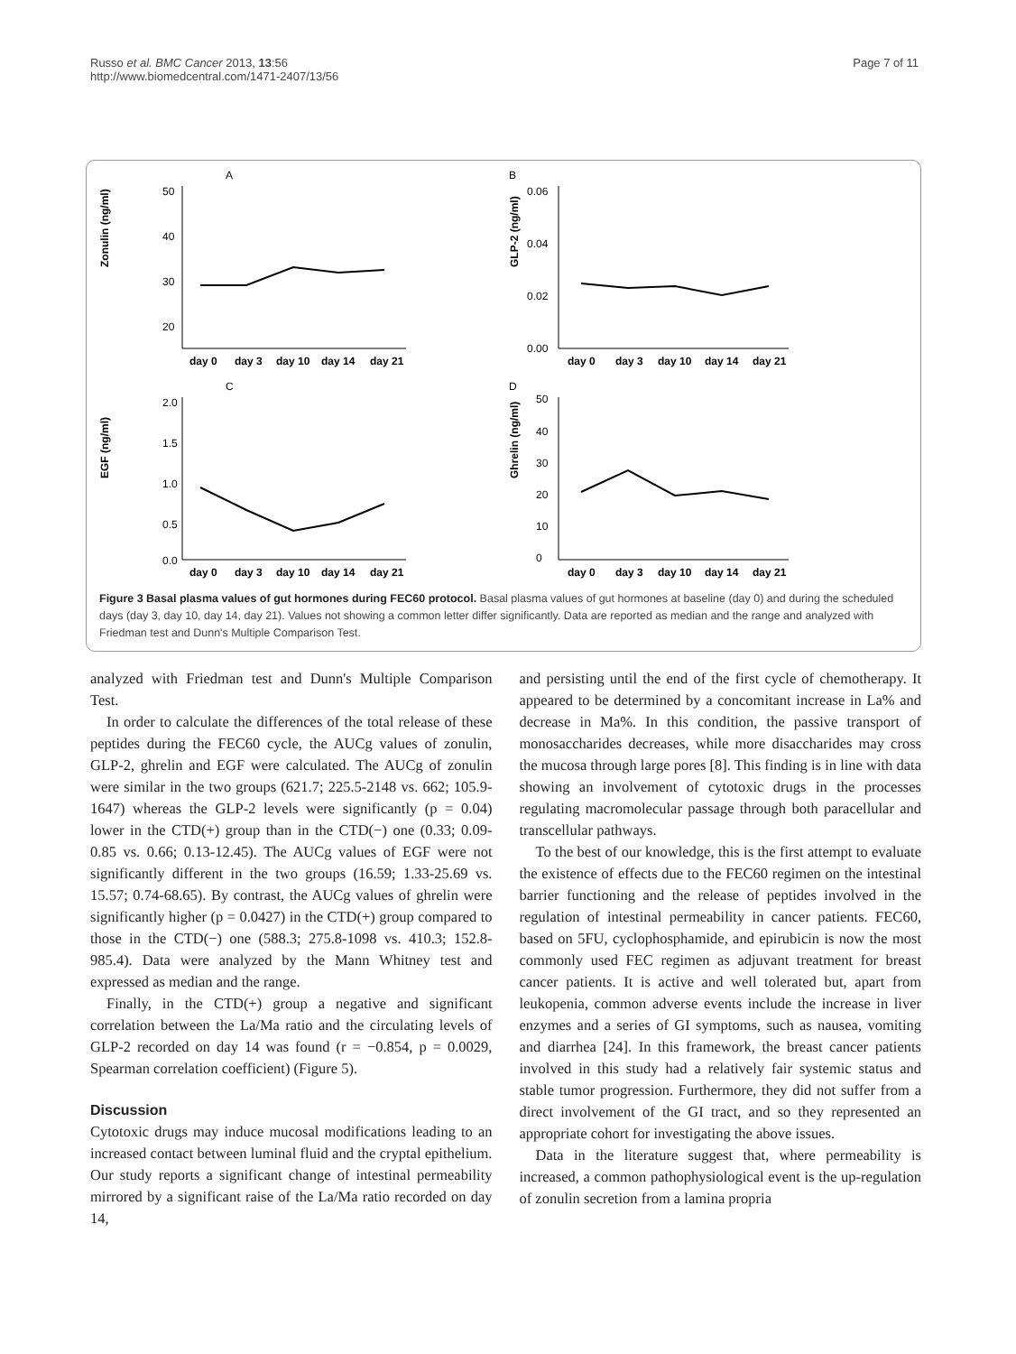Russo et al. BMC Cancer 2013, 13:56
http://www.biomedcentral.com/1471-2407/13/56
Page 7 of 11
A
Zonulin (ng/ml)
50
40
30
20
day 0
day 3
day 10
day 14
day 21
B
GLP-2 (ng/ml)
0.06
0.04
0.02
0.00
day 0
day 3
day 10
day 14
day 21
C
EGF (ng/ml)
2.0
1.5
1.0
0.5
0.0
day 0
day 3
day 10
day 14
day 21
D
Ghrelin (ng/ml)
50
40
30
20
10
0
day 0
day 3
day 10
day 14
day 21
Figure 3 Basal plasma values of gut hormones during FEC60 protocol. Basal plasma values of gut hormones at baseline (day 0) and during the scheduled days (day 3, day 10, day 14, day 21). Values not showing a common letter differ significantly. Data are reported as median and the range and analyzed with Friedman test and Dunn's Multiple Comparison Test.
analyzed with Friedman test and Dunn's Multiple Comparison Test.
In order to calculate the differences of the total release of these peptides during the FEC60 cycle, the AUCg values of zonulin, GLP-2, ghrelin and EGF were calculated. The AUCg of zonulin were similar in the two groups (621.7; 225.5-2148 vs. 662; 105.9-1647) whereas the GLP-2 levels were significantly (p = 0.04) lower in the CTD(+) group than in the CTD(−) one (0.33; 0.09-0.85 vs. 0.66; 0.13-12.45). The AUCg values of EGF were not significantly different in the two groups (16.59; 1.33-25.69 vs. 15.57; 0.74-68.65). By contrast, the AUCg values of ghrelin were significantly higher (p = 0.0427) in the CTD(+) group compared to those in the CTD(−) one (588.3; 275.8-1098 vs. 410.3; 152.8-985.4). Data were analyzed by the Mann Whitney test and expressed as median and the range.
Finally, in the CTD(+) group a negative and significant correlation between the La/Ma ratio and the circulating levels of GLP-2 recorded on day 14 was found (r = −0.854, p = 0.0029, Spearman correlation coefficient) (Figure 5).
Discussion
Cytotoxic drugs may induce mucosal modifications leading to an increased contact between luminal fluid and the cryptal epithelium. Our study reports a significant change of intestinal permeability mirrored by a significant raise of the La/Ma ratio recorded on day 14,
and persisting until the end of the first cycle of chemotherapy. It appeared to be determined by a concomitant increase in La% and decrease in Ma%. In this condition, the passive transport of monosaccharides decreases, while more disaccharides may cross the mucosa through large pores [8]. This finding is in line with data showing an involvement of cytotoxic drugs in the processes regulating macromolecular passage through both paracellular and transcellular pathways.
To the best of our knowledge, this is the first attempt to evaluate the existence of effects due to the FEC60 regimen on the intestinal barrier functioning and the release of peptides involved in the regulation of intestinal permeability in cancer patients. FEC60, based on 5FU, cyclophosphamide, and epirubicin is now the most commonly used FEC regimen as adjuvant treatment for breast cancer patients. It is active and well tolerated but, apart from leukopenia, common adverse events include the increase in liver enzymes and a series of GI symptoms, such as nausea, vomiting and diarrhea [24]. In this framework, the breast cancer patients involved in this study had a relatively fair systemic status and stable tumor progression. Furthermore, they did not suffer from a direct involvement of the GI tract, and so they represented an appropriate cohort for investigating the above issues.
Data in the literature suggest that, where permeability is increased, a common pathophysiological event is the up-regulation of zonulin secretion from a lamina propria